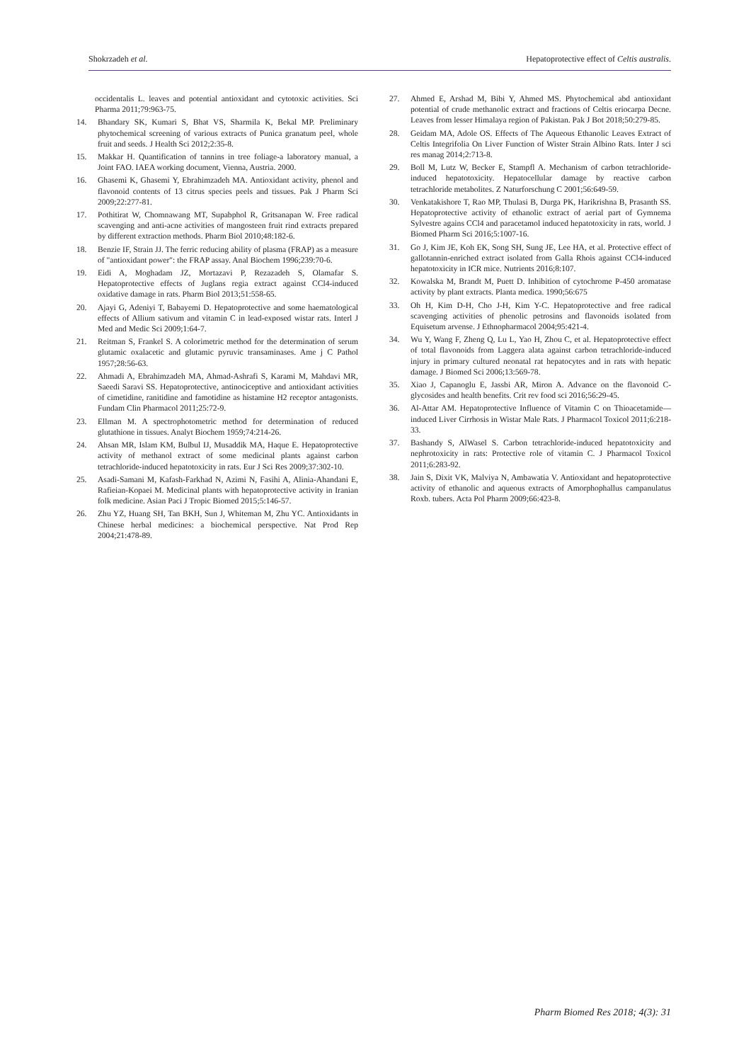Shokrzadeh et al. Hepatoprotective effect of Celtis australis.
occidentalis L. leaves and potential antioxidant and cytotoxic activities. Sci Pharma 2011;79:963-75.
14. Bhandary SK, Kumari S, Bhat VS, Sharmila K, Bekal MP. Preliminary phytochemical screening of various extracts of Punica granatum peel, whole fruit and seeds. J Health Sci 2012;2:35-8.
15. Makkar H. Quantification of tannins in tree foliage-a laboratory manual, a Joint FAO. IAEA working document, Vienna, Austria. 2000.
16. Ghasemi K, Ghasemi Y, Ebrahimzadeh MA. Antioxidant activity, phenol and flavonoid contents of 13 citrus species peels and tissues. Pak J Pharm Sci 2009;22:277-81.
17. Pothitirat W, Chomnawang MT, Supabphol R, Gritsanapan W. Free radical scavenging and anti-acne activities of mangosteen fruit rind extracts prepared by different extraction methods. Pharm Biol 2010;48:182-6.
18. Benzie IF, Strain JJ. The ferric reducing ability of plasma (FRAP) as a measure of "antioxidant power": the FRAP assay. Anal Biochem 1996;239:70-6.
19. Eidi A, Moghadam JZ, Mortazavi P, Rezazadeh S, Olamafar S. Hepatoprotective effects of Juglans regia extract against CCl4-induced oxidative damage in rats. Pharm Biol 2013;51:558-65.
20. Ajayi G, Adeniyi T, Babayemi D. Hepatoprotective and some haematological effects of Allium sativum and vitamin C in lead-exposed wistar rats. Interl J Med and Medic Sci 2009;1:64-7.
21. Reitman S, Frankel S. A colorimetric method for the determination of serum glutamic oxalacetic and glutamic pyruvic transaminases. Ame j C Pathol 1957;28:56-63.
22. Ahmadi A, Ebrahimzadeh MA, Ahmad-Ashrafi S, Karami M, Mahdavi MR, Saeedi Saravi SS. Hepatoprotective, antinociceptive and antioxidant activities of cimetidine, ranitidine and famotidine as histamine H2 receptor antagonists. Fundam Clin Pharmacol 2011;25:72-9.
23. Ellman M. A spectrophotometric method for determination of reduced glutathione in tissues. Analyt Biochem 1959;74:214-26.
24. Ahsan MR, Islam KM, Bulbul IJ, Musaddik MA, Haque E. Hepatoprotective activity of methanol extract of some medicinal plants against carbon tetrachloride-induced hepatotoxicity in rats. Eur J Sci Res 2009;37:302-10.
25. Asadi-Samani M, Kafash-Farkhad N, Azimi N, Fasihi A, Alinia-Ahandani E, Rafieian-Kopaei M. Medicinal plants with hepatoprotective activity in Iranian folk medicine. Asian Paci J Tropic Biomed 2015;5:146-57.
26. Zhu YZ, Huang SH, Tan BKH, Sun J, Whiteman M, Zhu YC. Antioxidants in Chinese herbal medicines: a biochemical perspective. Nat Prod Rep 2004;21:478-89.
27. Ahmed E, Arshad M, Bibi Y, Ahmed MS. Phytochemical abd antioxidant potential of crude methanolic extract and fractions of Celtis eriocarpa Decne. Leaves from lesser Himalaya region of Pakistan. Pak J Bot 2018;50:279-85.
28. Geidam MA, Adole OS. Effects of The Aqueous Ethanolic Leaves Extract of Celtis Integrifolia On Liver Function of Wister Strain Albino Rats. Inter J sci res manag 2014;2:713-8.
29. Boll M, Lutz W, Becker E, Stampfl A. Mechanism of carbon tetrachloride-induced hepatotoxicity. Hepatocellular damage by reactive carbon tetrachloride metabolites. Z Naturforschung C 2001;56:649-59.
30. Venkatakishore T, Rao MP, Thulasi B, Durga PK, Harikrishna B, Prasanth SS. Hepatoprotective activity of ethanolic extract of aerial part of Gymnema Sylvestre agains CCl4 and paracetamol induced hepatotoxicity in rats, world. J Biomed Pharm Sci 2016;5:1007-16.
31. Go J, Kim JE, Koh EK, Song SH, Sung JE, Lee HA, et al. Protective effect of gallotannin-enriched extract isolated from Galla Rhois against CCl4-induced hepatotoxicity in ICR mice. Nutrients 2016;8:107.
32. Kowalska M, Brandt M, Puett D. Inhibition of cytochrome P-450 aromatase activity by plant extracts. Planta medica. 1990;56:675
33. Oh H, Kim D-H, Cho J-H, Kim Y-C. Hepatoprotective and free radical scavenging activities of phenolic petrosins and flavonoids isolated from Equisetum arvense. J Ethnopharmacol 2004;95:421-4.
34. Wu Y, Wang F, Zheng Q, Lu L, Yao H, Zhou C, et al. Hepatoprotective effect of total flavonoids from Laggera alata against carbon tetrachloride-induced injury in primary cultured neonatal rat hepatocytes and in rats with hepatic damage. J Biomed Sci 2006;13:569-78.
35. Xiao J, Capanoglu E, Jassbi AR, Miron A. Advance on the flavonoid C-glycosides and health benefits. Crit rev food sci 2016;56:29-45.
36. Al-Attar AM. Hepatoprotective Influence of Vitamin C on Thioacetamide—induced Liver Cirrhosis in Wistar Male Rats. J Pharmacol Toxicol 2011;6:218-33.
37. Bashandy S, AlWasel S. Carbon tetrachloride-induced hepatotoxicity and nephrotoxicity in rats: Protective role of vitamin C. J Pharmacol Toxicol 2011;6:283-92.
38. Jain S, Dixit VK, Malviya N, Ambawatia V. Antioxidant and hepatoprotective activity of ethanolic and aqueous extracts of Amorphophallus campanulatus Roxb. tubers. Acta Pol Pharm 2009;66:423-8.
Pharm Biomed Res 2018; 4(3): 31